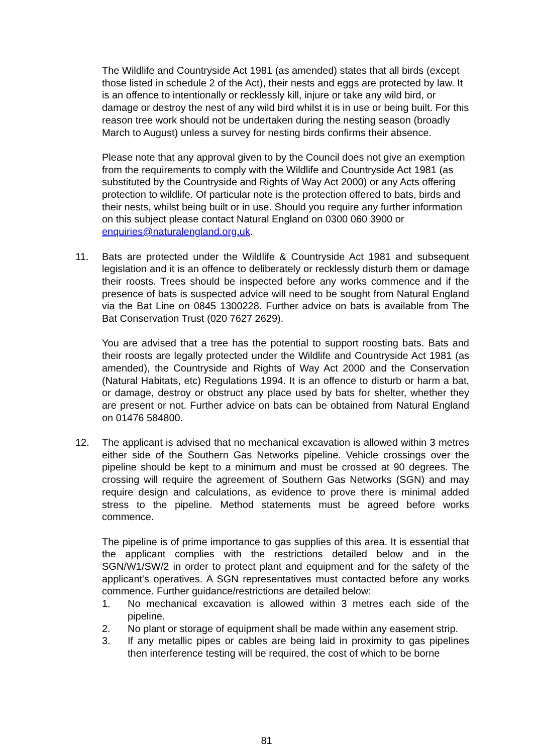The Wildlife and Countryside Act 1981 (as amended) states that all birds (except those listed in schedule 2 of the Act), their nests and eggs are protected by law. It is an offence to intentionally or recklessly kill, injure or take any wild bird, or damage or destroy the nest of any wild bird whilst it is in use or being built. For this reason tree work should not be undertaken during the nesting season (broadly March to August) unless a survey for nesting birds confirms their absence.
Please note that any approval given to by the Council does not give an exemption from the requirements to comply with the Wildlife and Countryside Act 1981 (as substituted by the Countryside and Rights of Way Act 2000) or any Acts offering protection to wildlife. Of particular note is the protection offered to bats, birds and their nests, whilst being built or in use. Should you require any further information on this subject please contact Natural England on 0300 060 3900 or enquiries@naturalengland.org.uk.
11. Bats are protected under the Wildlife & Countryside Act 1981 and subsequent legislation and it is an offence to deliberately or recklessly disturb them or damage their roosts. Trees should be inspected before any works commence and if the presence of bats is suspected advice will need to be sought from Natural England via the Bat Line on 0845 1300228. Further advice on bats is available from The Bat Conservation Trust (020 7627 2629).
You are advised that a tree has the potential to support roosting bats. Bats and their roosts are legally protected under the Wildlife and Countryside Act 1981 (as amended), the Countryside and Rights of Way Act 2000 and the Conservation (Natural Habitats, etc) Regulations 1994. It is an offence to disturb or harm a bat, or damage, destroy or obstruct any place used by bats for shelter, whether they are present or not. Further advice on bats can be obtained from Natural England on 01476 584800.
12. The applicant is advised that no mechanical excavation is allowed within 3 metres either side of the Southern Gas Networks pipeline. Vehicle crossings over the pipeline should be kept to a minimum and must be crossed at 90 degrees. The crossing will require the agreement of Southern Gas Networks (SGN) and may require design and calculations, as evidence to prove there is minimal added stress to the pipeline. Method statements must be agreed before works commence.
The pipeline is of prime importance to gas supplies of this area. It is essential that the applicant complies with the restrictions detailed below and in the SGN/W1/SW/2 in order to protect plant and equipment and for the safety of the applicant's operatives. A SGN representatives must contacted before any works commence. Further guidance/restrictions are detailed below:
1. No mechanical excavation is allowed within 3 metres each side of the pipeline.
2. No plant or storage of equipment shall be made within any easement strip.
3. If any metallic pipes or cables are being laid in proximity to gas pipelines then interference testing will be required, the cost of which to be borne
81